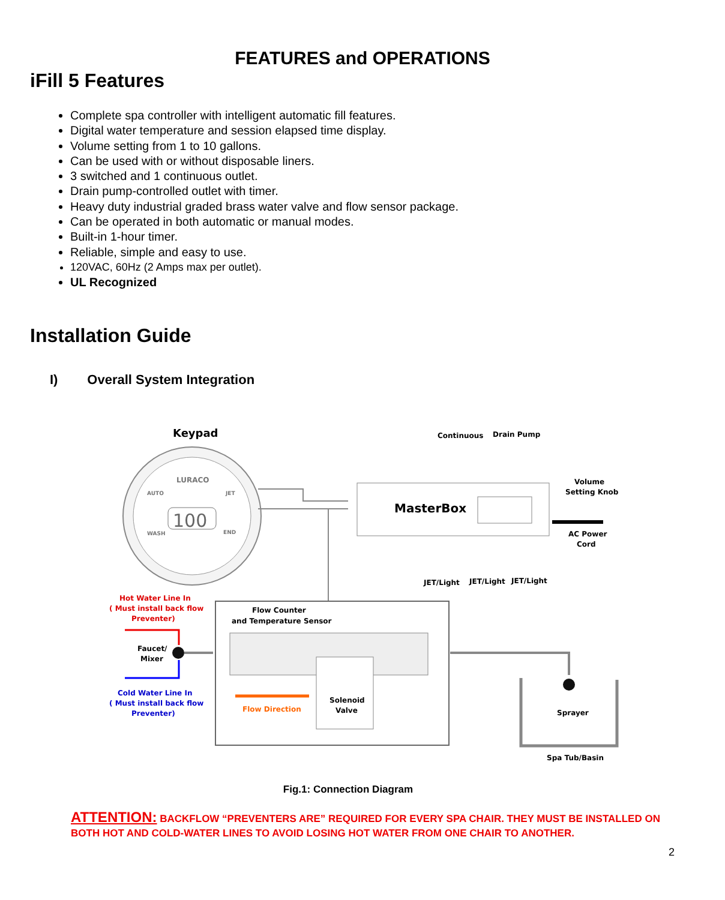FEATURES and OPERATIONS
iFill 5 Features
Complete spa controller with intelligent automatic fill features.
Digital water temperature and session elapsed time display.
Volume setting from 1 to 10 gallons.
Can be used with or without disposable liners.
3 switched and 1 continuous outlet.
Drain pump-controlled outlet with timer.
Heavy duty industrial graded brass water valve and flow sensor package.
Can be operated in both automatic or manual modes.
Built-in 1-hour timer.
Reliable, simple and easy to use.
120VAC, 60Hz (2 Amps max per outlet).
UL Recognized
Installation Guide
I) Overall System Integration
Keypad
LURACO
100
AUTO
JET
WASH
END
MasterBox
Continuous
Drain Pump
Volume
Setting Knob
AC Power
Cord
JET/Light
JET/Light
JET/Light
Hot Water Line In
( Must install back flow
Preventer)
Faucet/
Mixer
Cold Water Line In
( Must install back flow
Preventer)
Flow Counter
and Temperature Sensor
Solenoid
Valve
Flow Direction
Sprayer
Spa Tub/Basin
Fig.1: Connection Diagram
ATTENTION: BACKFLOW “PREVENTERS ARE” REQUIRED FOR EVERY SPA CHAIR. THEY MUST BE INSTALLED ON BOTH HOT AND COLD-WATER LINES TO AVOID LOSING HOT WATER FROM ONE CHAIR TO ANOTHER.
2